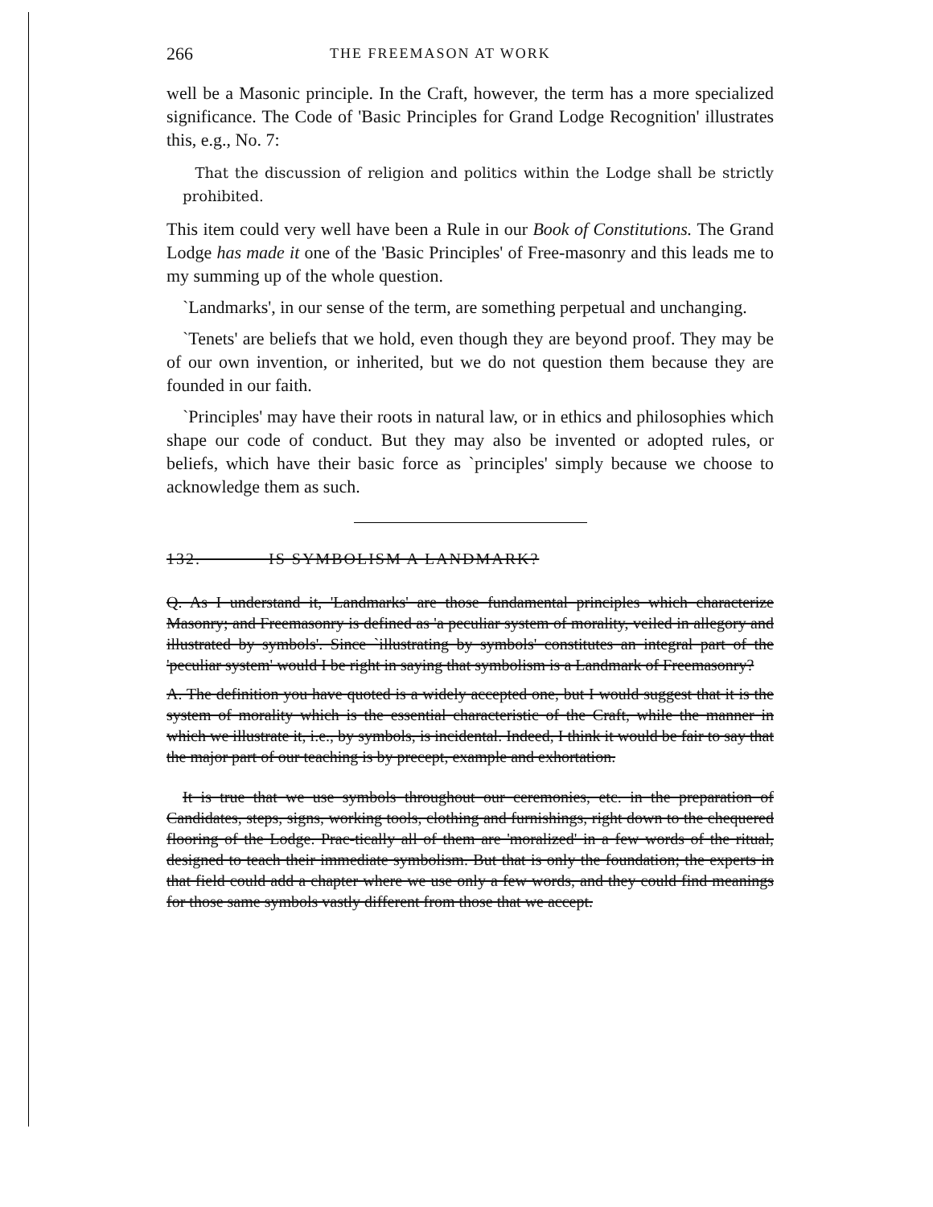266 THE FREEMASON AT WORK
well be a Masonic principle. In the Craft, however, the term has a more specialized significance. The Code of 'Basic Principles for Grand Lodge Recognition' illustrates this, e.g., No. 7:
That the discussion of religion and politics within the Lodge shall be strictly prohibited.
This item could very well have been a Rule in our Book of Constitutions. The Grand Lodge has made it one of the 'Basic Principles' of Free-masonry and this leads me to my summing up of the whole question.
`Landmarks', in our sense of the term, are something perpetual and unchanging.
`Tenets' are beliefs that we hold, even though they are beyond proof. They may be of our own invention, or inherited, but we do not question them because they are founded in our faith.
`Principles' may have their roots in natural law, or in ethics and philosophies which shape our code of conduct. But they may also be invented or adopted rules, or beliefs, which have their basic force as `principles' simply because we choose to acknowledge them as such.
132. IS SYMBOLISM A LANDMARK?
Q. As I understand it, 'Landmarks' are those fundamental principles which characterize Masonry; and Freemasonry is defined as 'a peculiar system of morality, veiled in allegory and illustrated by symbols'. Since `illustrating by symbols' constitutes an integral part of the 'peculiar system' would I be right in saying that symbolism is a Landmark of Freemasonry?
A. The definition you have quoted is a widely accepted one, but I would suggest that it is the system of morality which is the essential characteristic of the Craft, while the manner in which we illustrate it, i.e., by symbols, is incidental. Indeed, I think it would be fair to say that the major part of our teaching is by precept, example and exhortation.
It is true that we use symbols throughout our ceremonies, etc. in the preparation of Candidates, steps, signs, working tools, clothing and furnishings, right down to the chequered flooring of the Lodge. Prac-tically all of them are 'moralized' in a few words of the ritual, designed to teach their immediate symbolism. But that is only the foundation; the experts in that field could add a chapter where we use only a few words, and they could find meanings for those same symbols vastly different from those that we accept.